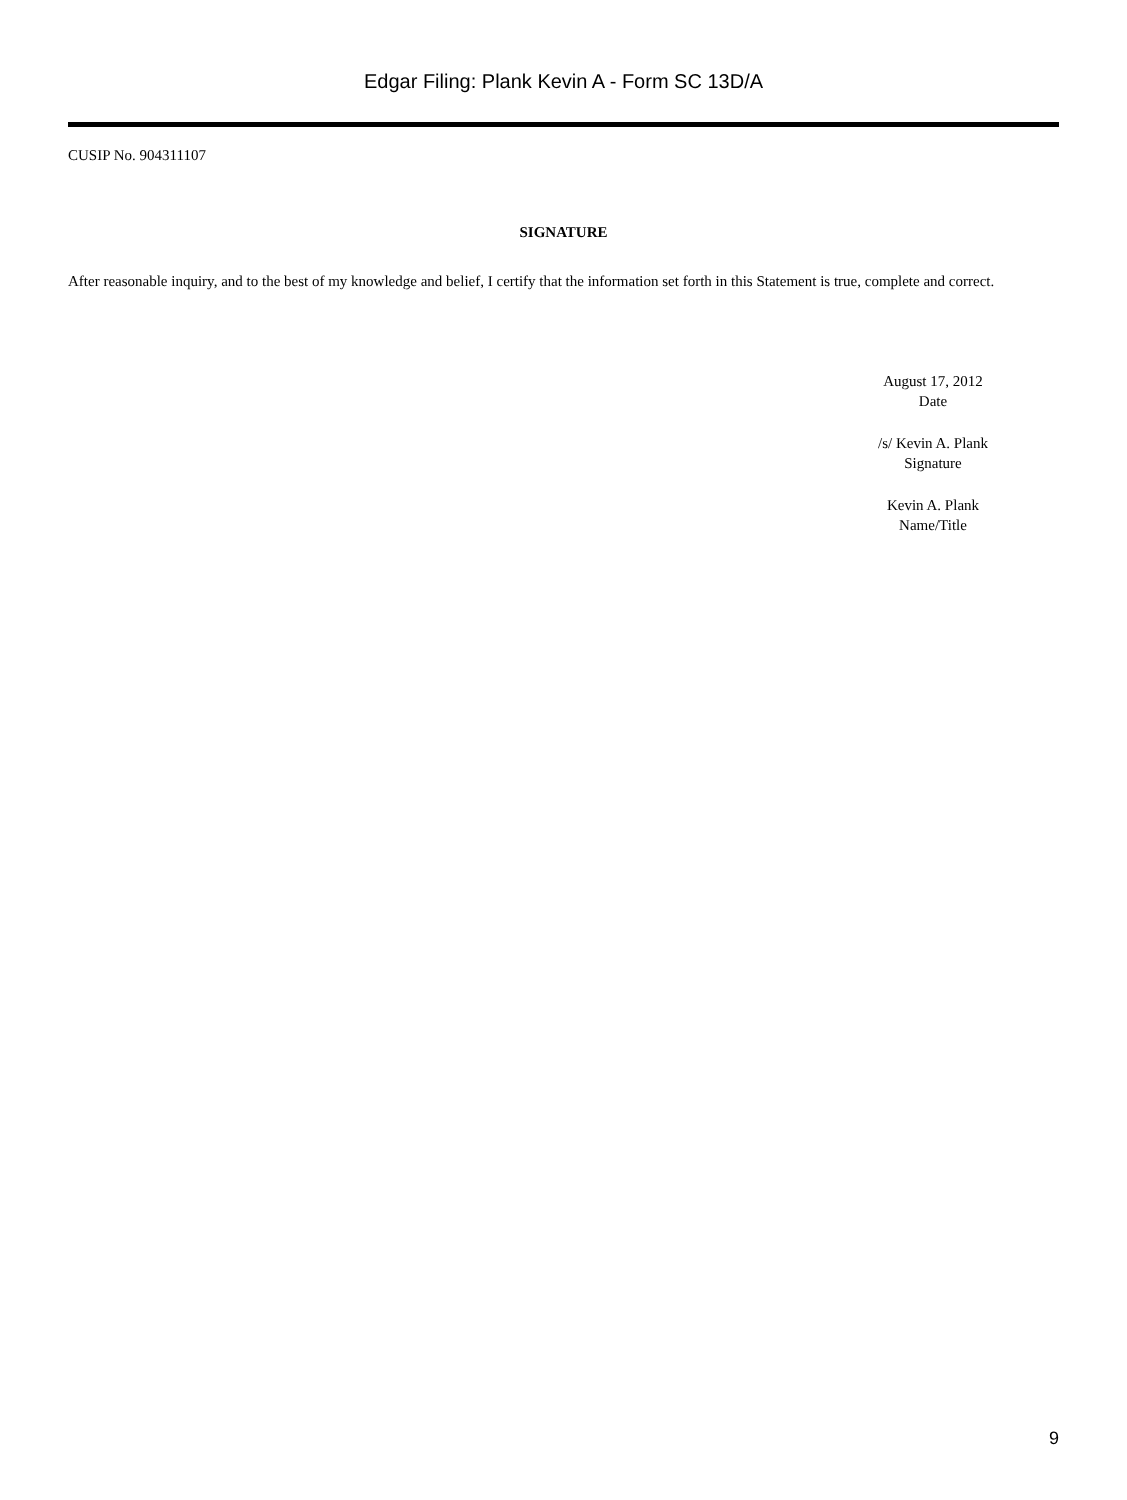Edgar Filing: Plank Kevin A - Form SC 13D/A
CUSIP No. 904311107
SIGNATURE
After reasonable inquiry, and to the best of my knowledge and belief, I certify that the information set forth in this Statement is true, complete and correct.
August 17, 2012
Date
/s/ Kevin A. Plank
Signature
Kevin A. Plank
Name/Title
9